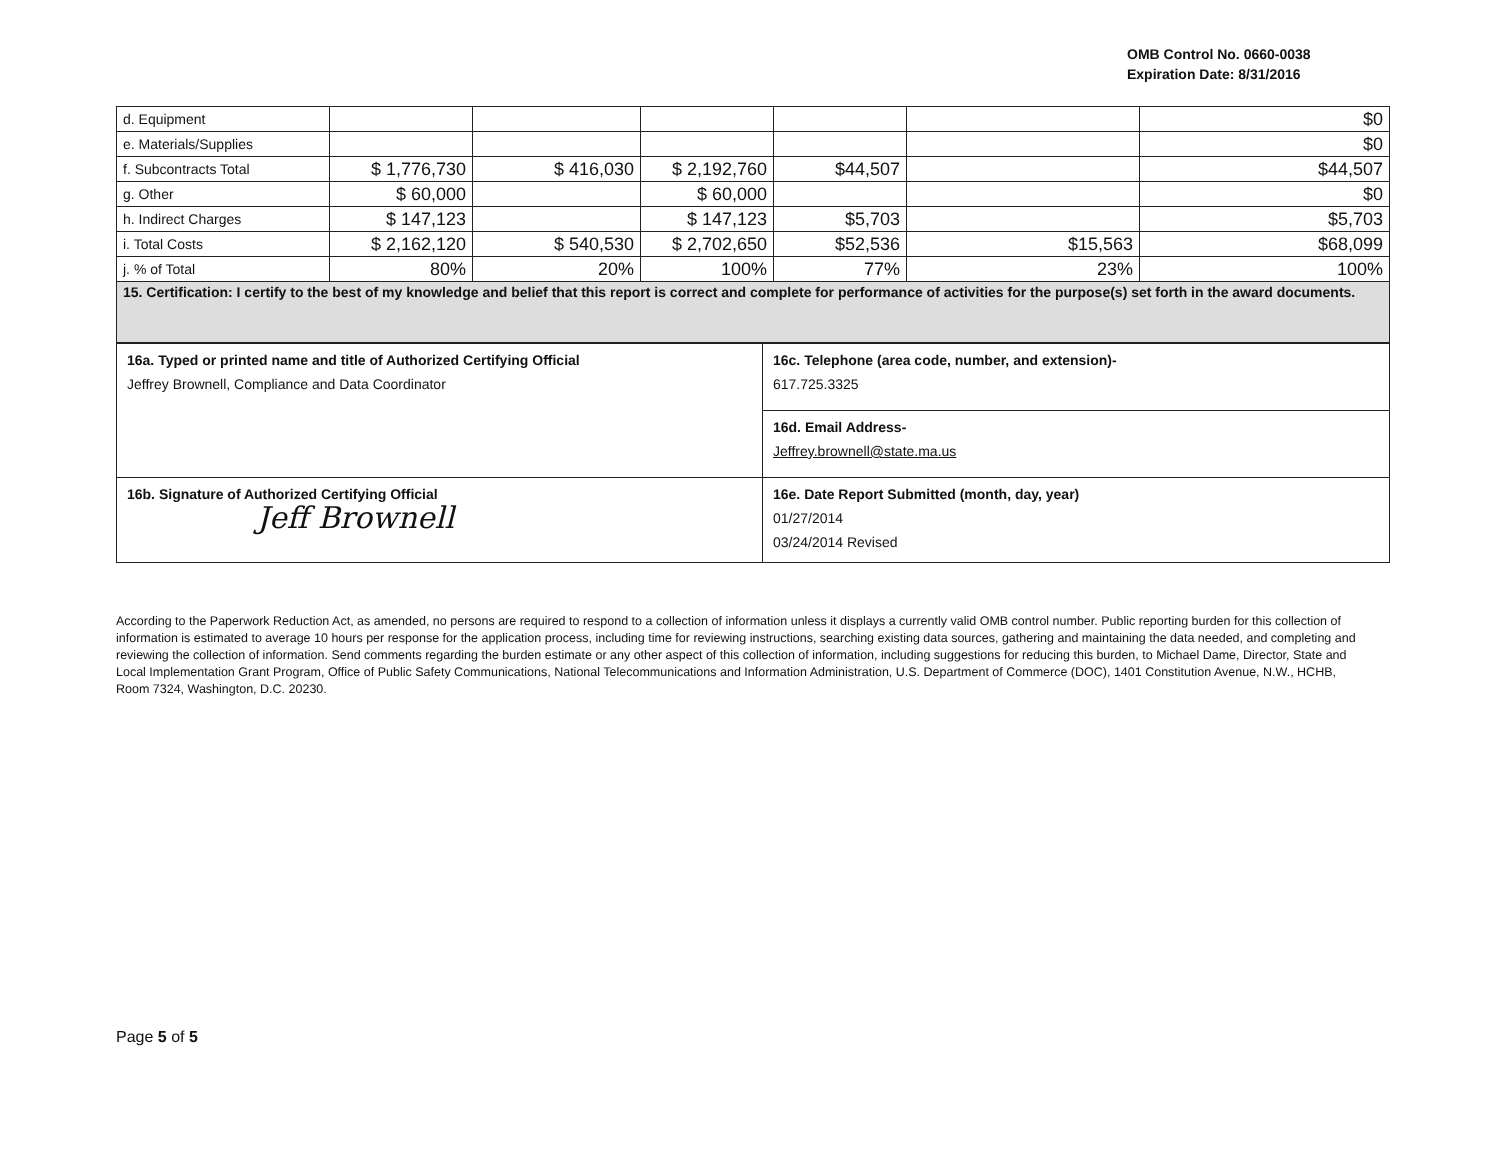OMB Control No. 0660-0038
Expiration Date: 8/31/2016
| d. Equipment | | | | | | $0 |
| e. Materials/Supplies | | | | | | $0 |
| f. Subcontracts Total | $ 1,776,730 | $ 416,030 | $ 2,192,760 | $44,507 | | $44,507 |
| g. Other | $ 60,000 | | $ 60,000 | | | $0 |
| h. Indirect Charges | $ 147,123 | | $ 147,123 | $5,703 | | $5,703 |
| i. Total Costs | $ 2,162,120 | $ 540,530 | $ 2,702,650 | $52,536 | $15,563 | $68,099 |
| j. % of Total | 80% | 20% | 100% | 77% | 23% | 100% |
| 15. Certification: I certify to the best of my knowledge and belief that this report is correct and complete for performance of activities for the purpose(s) set forth in the award documents. | | | | | | |
| 16a. Typed or printed name and title of Authorized Certifying Official Jeffrey Brownell, Compliance and Data Coordinator | 16c. Telephone (area code, number, and extension)- 617.725.3325 |
| | 16d. Email Address- Jeffrey.brownell@state.ma.us |
| 16b. Signature of Authorized Certifying Official Jeff Brownell | 16e. Date Report Submitted (month, day, year) 01/27/2014 03/24/2014 Revised |
According to the Paperwork Reduction Act, as amended, no persons are required to respond to a collection of information unless it displays a currently valid OMB control number. Public reporting burden for this collection of information is estimated to average 10 hours per response for the application process, including time for reviewing instructions, searching existing data sources, gathering and maintaining the data needed, and completing and reviewing the collection of information. Send comments regarding the burden estimate or any other aspect of this collection of information, including suggestions for reducing this burden, to Michael Dame, Director, State and Local Implementation Grant Program, Office of Public Safety Communications, National Telecommunications and Information Administration, U.S. Department of Commerce (DOC), 1401 Constitution Avenue, N.W., HCHB, Room 7324, Washington, D.C. 20230.
Page 5 of 5